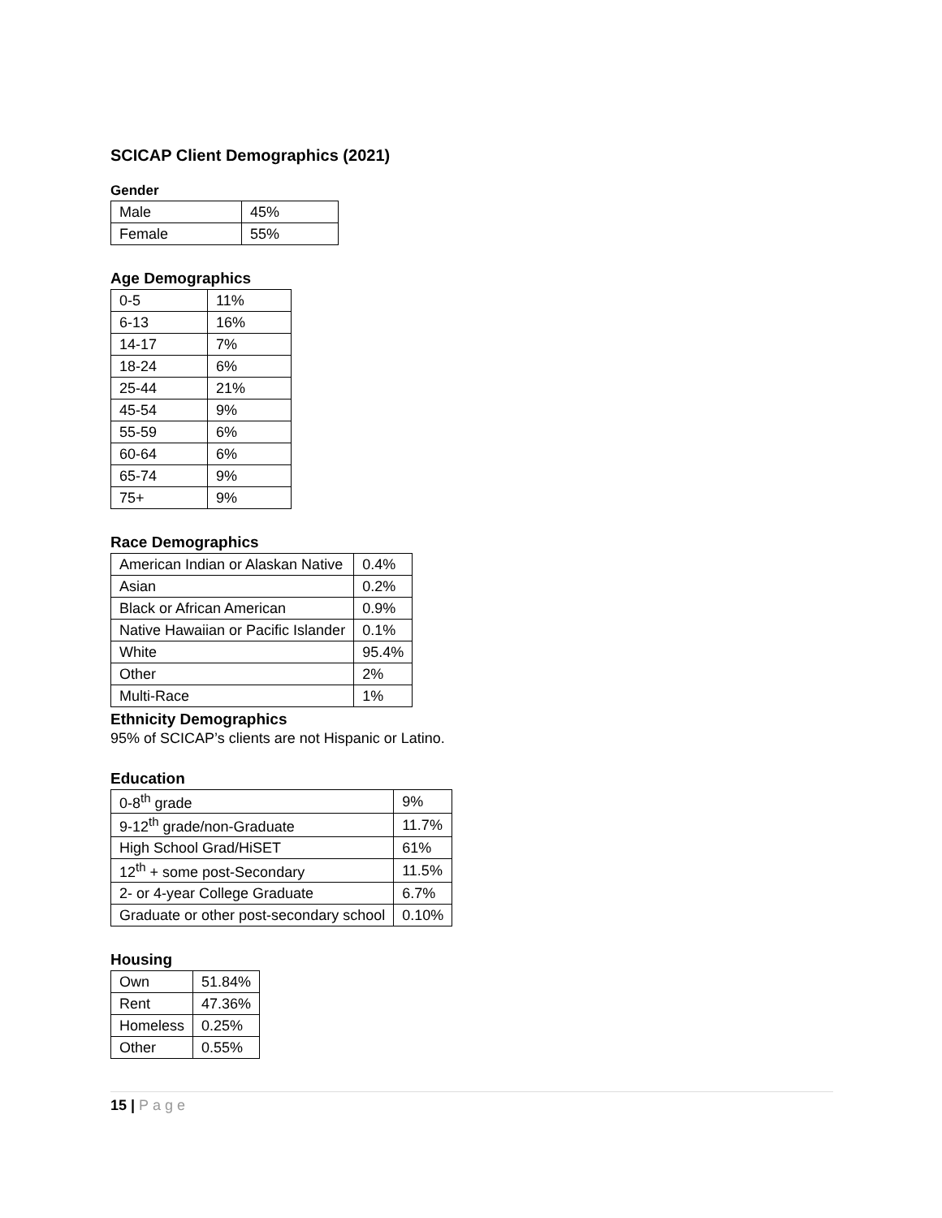SCICAP Client Demographics (2021)
Gender
| Male | 45% |
| Female | 55% |
Age Demographics
| 0-5 | 11% |
| 6-13 | 16% |
| 14-17 | 7% |
| 18-24 | 6% |
| 25-44 | 21% |
| 45-54 | 9% |
| 55-59 | 6% |
| 60-64 | 6% |
| 65-74 | 9% |
| 75+ | 9% |
Race Demographics
| American Indian or Alaskan Native | 0.4% |
| Asian | 0.2% |
| Black or African American | 0.9% |
| Native Hawaiian or Pacific Islander | 0.1% |
| White | 95.4% |
| Other | 2% |
| Multi-Race | 1% |
Ethnicity Demographics
95% of SCICAP’s clients are not Hispanic or Latino.
Education
| 0-8<sup>th</sup> grade | 9% |
| 9-12<sup>th</sup> grade/non-Graduate | 11.7% |
| High School Grad/HiSET | 61% |
| 12<sup>th</sup> + some post-Secondary | 11.5% |
| 2- or 4-year College Graduate | 6.7% |
| Graduate or other post-secondary school | 0.10% |
Housing
| Own | 51.84% |
| Rent | 47.36% |
| Homeless | 0.25% |
| Other | 0.55% |
15 | Page